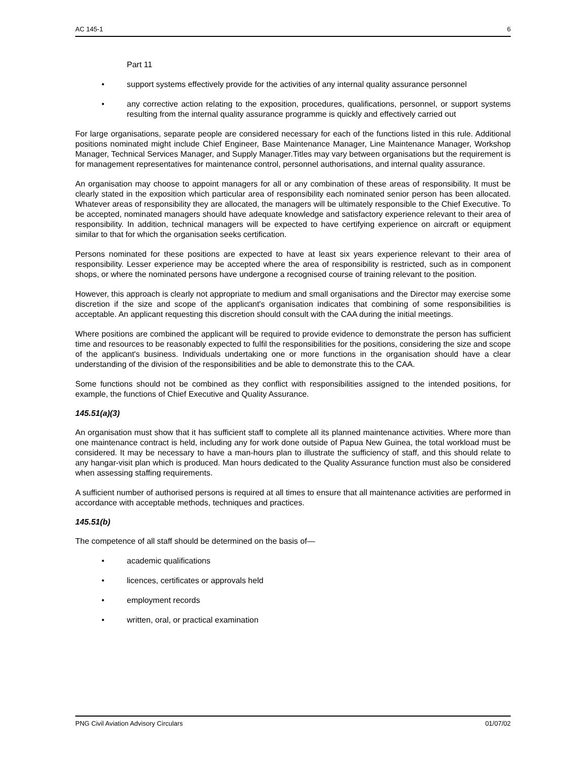AC 145-1 6
Part 11
• support systems effectively provide for the activities of any internal quality assurance personnel
• any corrective action relating to the exposition, procedures, qualifications, personnel, or support systems resulting from the internal quality assurance programme is quickly and effectively carried out
For large organisations, separate people are considered necessary for each of the functions listed in this rule. Additional positions nominated might include Chief Engineer, Base Maintenance Manager, Line Maintenance Manager, Workshop Manager, Technical Services Manager, and Supply Manager.Titles may vary between organisations but the requirement is for management representatives for maintenance control, personnel authorisations, and internal quality assurance.
An organisation may choose to appoint managers for all or any combination of these areas of responsibility. It must be clearly stated in the exposition which particular area of responsibility each nominated senior person has been allocated. Whatever areas of responsibility they are allocated, the managers will be ultimately responsible to the Chief Executive. To be accepted, nominated managers should have adequate knowledge and satisfactory experience relevant to their area of responsibility. In addition, technical managers will be expected to have certifying experience on aircraft or equipment similar to that for which the organisation seeks certification.
Persons nominated for these positions are expected to have at least six years experience relevant to their area of responsibility. Lesser experience may be accepted where the area of responsibility is restricted, such as in component shops, or where the nominated persons have undergone a recognised course of training relevant to the position.
However, this approach is clearly not appropriate to medium and small organisations and the Director may exercise some discretion if the size and scope of the applicant's organisation indicates that combining of some responsibilities is acceptable. An applicant requesting this discretion should consult with the CAA during the initial meetings.
Where positions are combined the applicant will be required to provide evidence to demonstrate the person has sufficient time and resources to be reasonably expected to fulfil the responsibilities for the positions, considering the size and scope of the applicant's business. Individuals undertaking one or more functions in the organisation should have a clear understanding of the division of the responsibilities and be able to demonstrate this to the CAA.
Some functions should not be combined as they conflict with responsibilities assigned to the intended positions, for example, the functions of Chief Executive and Quality Assurance.
145.51(a)(3)
An organisation must show that it has sufficient staff to complete all its planned maintenance activities. Where more than one maintenance contract is held, including any for work done outside of Papua New Guinea, the total workload must be considered. It may be necessary to have a man-hours plan to illustrate the sufficiency of staff, and this should relate to any hangar-visit plan which is produced. Man hours dedicated to the Quality Assurance function must also be considered when assessing staffing requirements.
A sufficient number of authorised persons is required at all times to ensure that all maintenance activities are performed in accordance with acceptable methods, techniques and practices.
145.51(b)
The competence of all staff should be determined on the basis of—
• academic qualifications
• licences, certificates or approvals held
• employment records
• written, oral, or practical examination
PNG Civil Aviation Advisory Circulars 01/07/02